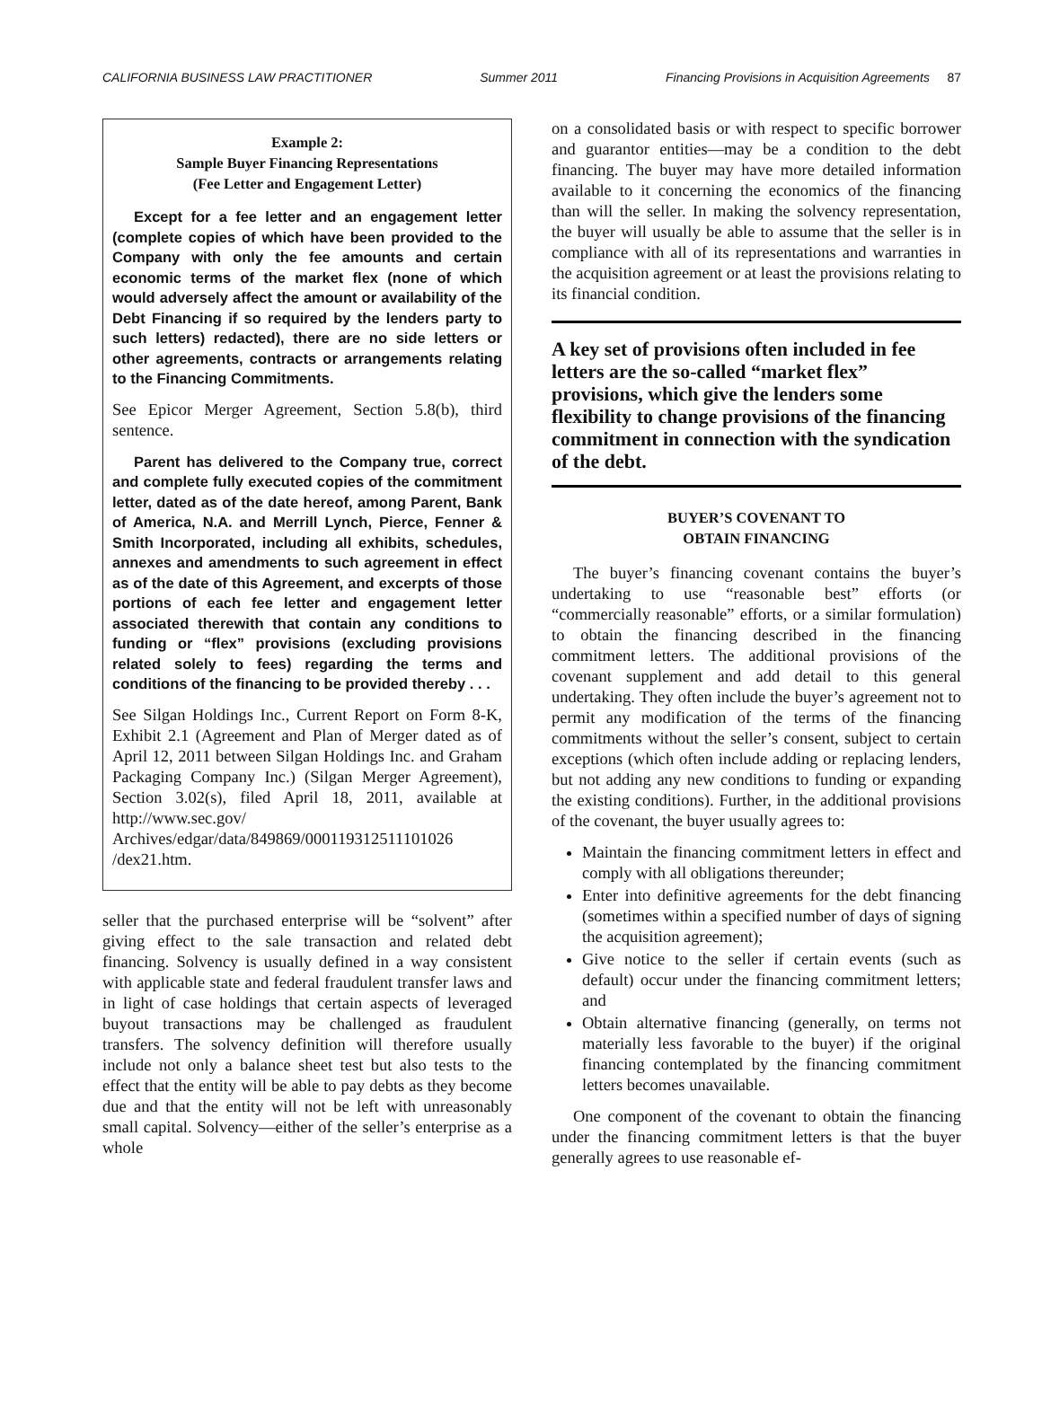CALIFORNIA BUSINESS LAW PRACTITIONER Summer 2011 Financing Provisions in Acquisition Agreements 87
Example 2:
Sample Buyer Financing Representations
(Fee Letter and Engagement Letter)
Except for a fee letter and an engagement letter (complete copies of which have been provided to the Company with only the fee amounts and certain economic terms of the market flex (none of which would adversely affect the amount or availability of the Debt Financing if so required by the lenders party to such letters) redacted), there are no side letters or other agreements, contracts or arrangements relating to the Financing Commitments.
See Epicor Merger Agreement, Section 5.8(b), third sentence.
Parent has delivered to the Company true, correct and complete fully executed copies of the commitment letter, dated as of the date hereof, among Parent, Bank of America, N.A. and Merrill Lynch, Pierce, Fenner & Smith Incorporated, including all exhibits, schedules, annexes and amendments to such agreement in effect as of the date of this Agreement, and excerpts of those portions of each fee letter and engagement letter associated therewith that contain any conditions to funding or “flex” provisions (excluding provisions related solely to fees) regarding the terms and conditions of the financing to be provided thereby . . .
See Silgan Holdings Inc., Current Report on Form 8-K, Exhibit 2.1 (Agreement and Plan of Merger dated as of April 12, 2011 between Silgan Holdings Inc. and Graham Packaging Company Inc.) (Silgan Merger Agreement), Section 3.02(s), filed April 18, 2011, available at http://www.sec.gov/ Archives/edgar/data/849869/000119312511101026 /dex21.htm.
seller that the purchased enterprise will be “solvent” after giving effect to the sale transaction and related debt financing. Solvency is usually defined in a way consistent with applicable state and federal fraudulent transfer laws and in light of case holdings that certain aspects of leveraged buyout transactions may be challenged as fraudulent transfers. The solvency definition will therefore usually include not only a balance sheet test but also tests to the effect that the entity will be able to pay debts as they become due and that the entity will not be left with unreasonably small capital. Solvency—either of the seller’s enterprise as a whole
on a consolidated basis or with respect to specific borrower and guarantor entities—may be a condition to the debt financing. The buyer may have more detailed information available to it concerning the economics of the financing than will the seller. In making the solvency representation, the buyer will usually be able to assume that the seller is in compliance with all of its representations and warranties in the acquisition agreement or at least the provisions relating to its financial condition.
A key set of provisions often included in fee letters are the so-called “market flex” provisions, which give the lenders some flexibility to change provisions of the financing commitment in connection with the syndication of the debt.
BUYER’S COVENANT TO
OBTAIN FINANCING
The buyer’s financing covenant contains the buyer’s undertaking to use “reasonable best” efforts (or “commercially reasonable” efforts, or a similar formulation) to obtain the financing described in the financing commitment letters. The additional provisions of the covenant supplement and add detail to this general undertaking. They often include the buyer’s agreement not to permit any modification of the terms of the financing commitments without the seller’s consent, subject to certain exceptions (which often include adding or replacing lenders, but not adding any new conditions to funding or expanding the existing conditions). Further, in the additional provisions of the covenant, the buyer usually agrees to:
Maintain the financing commitment letters in effect and comply with all obligations thereunder;
Enter into definitive agreements for the debt financing (sometimes within a specified number of days of signing the acquisition agreement);
Give notice to the seller if certain events (such as default) occur under the financing commitment letters; and
Obtain alternative financing (generally, on terms not materially less favorable to the buyer) if the original financing contemplated by the financing commitment letters becomes unavailable.
One component of the covenant to obtain the financing under the financing commitment letters is that the buyer generally agrees to use reasonable ef-